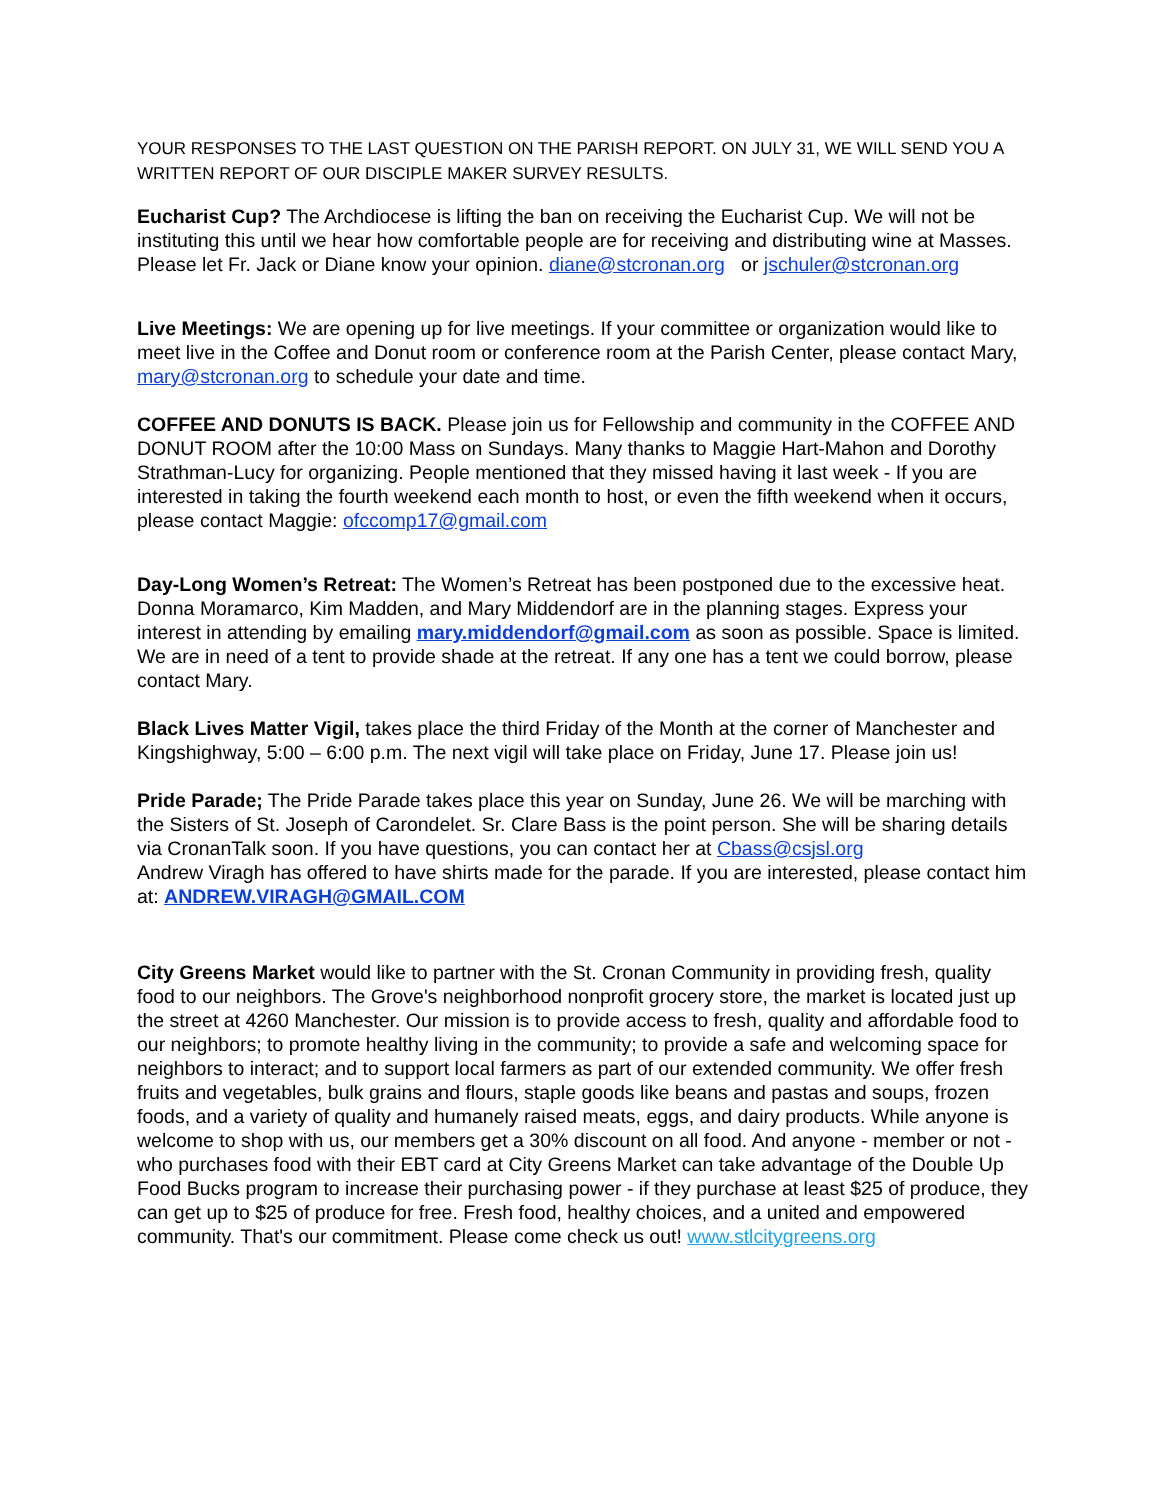YOUR RESPONSES TO THE LAST QUESTION ON THE PARISH REPORT. ON JULY 31, WE WILL SEND YOU A WRITTEN REPORT OF OUR DISCIPLE MAKER SURVEY RESULTS.
Eucharist Cup? The Archdiocese is lifting the ban on receiving the Eucharist Cup. We will not be instituting this until we hear how comfortable people are for receiving and distributing wine at Masses. Please let Fr. Jack or Diane know your opinion. diane@stcronan.org or jschuler@stcronan.org
Live Meetings: We are opening up for live meetings. If your committee or organization would like to meet live in the Coffee and Donut room or conference room at the Parish Center, please contact Mary, mary@stcronan.org to schedule your date and time.
COFFEE AND DONUTS IS BACK. Please join us for Fellowship and community in the COFFEE AND DONUT ROOM after the 10:00 Mass on Sundays. Many thanks to Maggie Hart-Mahon and Dorothy Strathman-Lucy for organizing. People mentioned that they missed having it last week - If you are interested in taking the fourth weekend each month to host, or even the fifth weekend when it occurs, please contact Maggie: ofccomp17@gmail.com
Day-Long Women’s Retreat: The Women’s Retreat has been postponed due to the excessive heat. Donna Moramarco, Kim Madden, and Mary Middendorf are in the planning stages. Express your interest in attending by emailing mary.middendorf@gmail.com as soon as possible. Space is limited. We are in need of a tent to provide shade at the retreat. If any one has a tent we could borrow, please contact Mary.
Black Lives Matter Vigil, takes place the third Friday of the Month at the corner of Manchester and Kingshighway, 5:00 – 6:00 p.m. The next vigil will take place on Friday, June 17. Please join us!
Pride Parade; The Pride Parade takes place this year on Sunday, June 26. We will be marching with the Sisters of St. Joseph of Carondelet. Sr. Clare Bass is the point person. She will be sharing details via CronanTalk soon. If you have questions, you can contact her at Cbass@csjsl.org
Andrew Viragh has offered to have shirts made for the parade. If you are interested, please contact him at: ANDREW.VIRAGH@GMAIL.COM
City Greens Market would like to partner with the St. Cronan Community in providing fresh, quality food to our neighbors. The Grove's neighborhood nonprofit grocery store, the market is located just up the street at 4260 Manchester. Our mission is to provide access to fresh, quality and affordable food to our neighbors; to promote healthy living in the community; to provide a safe and welcoming space for neighbors to interact; and to support local farmers as part of our extended community. We offer fresh fruits and vegetables, bulk grains and flours, staple goods like beans and pastas and soups, frozen foods, and a variety of quality and humanely raised meats, eggs, and dairy products. While anyone is welcome to shop with us, our members get a 30% discount on all food. And anyone - member or not - who purchases food with their EBT card at City Greens Market can take advantage of the Double Up Food Bucks program to increase their purchasing power - if they purchase at least $25 of produce, they can get up to $25 of produce for free. Fresh food, healthy choices, and a united and empowered community. That's our commitment. Please come check us out! www.stlcitygreens.org